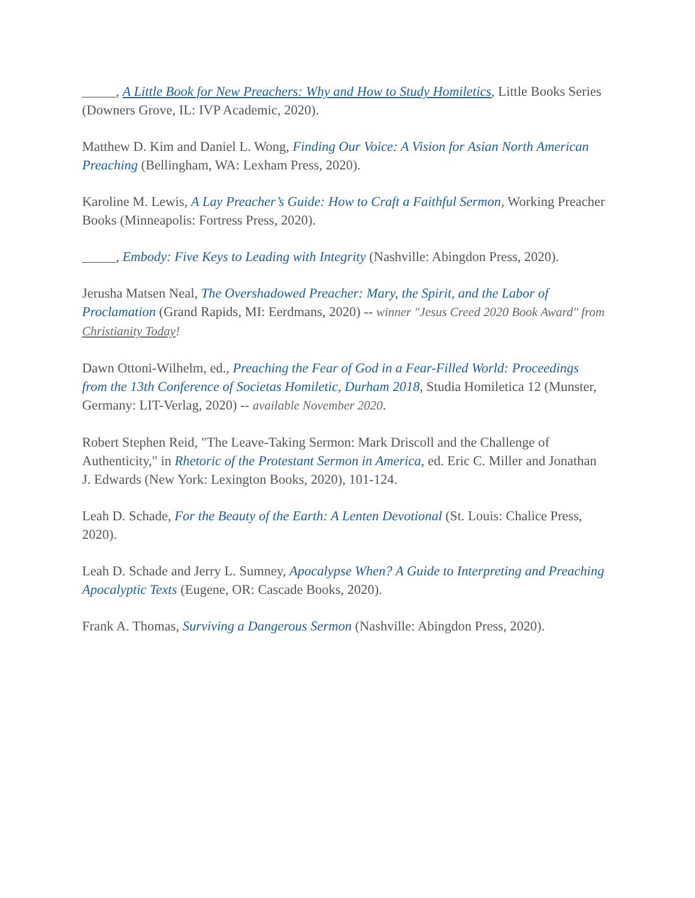_____, A Little Book for New Preachers: Why and How to Study Homiletics, Little Books Series (Downers Grove, IL: IVP Academic, 2020).
Matthew D. Kim and Daniel L. Wong, Finding Our Voice: A Vision for Asian North American Preaching (Bellingham, WA: Lexham Press, 2020).
Karoline M. Lewis, A Lay Preacher’s Guide: How to Craft a Faithful Sermon, Working Preacher Books (Minneapolis: Fortress Press, 2020).
_____, Embody: Five Keys to Leading with Integrity (Nashville: Abingdon Press, 2020).
Jerusha Matsen Neal, The Overshadowed Preacher: Mary, the Spirit, and the Labor of Proclamation (Grand Rapids, MI: Eerdmans, 2020) -- winner "Jesus Creed 2020 Book Award" from Christianity Today!
Dawn Ottoni-Wilhelm, ed., Preaching the Fear of God in a Fear-Filled World: Proceedings from the 13th Conference of Societas Homiletic, Durham 2018, Studia Homiletica 12 (Munster, Germany: LIT-Verlag, 2020) -- available November 2020.
Robert Stephen Reid, "The Leave-Taking Sermon: Mark Driscoll and the Challenge of Authenticity," in Rhetoric of the Protestant Sermon in America, ed. Eric C. Miller and Jonathan J. Edwards (New York: Lexington Books, 2020), 101-124.
Leah D. Schade, For the Beauty of the Earth: A Lenten Devotional (St. Louis: Chalice Press, 2020).
Leah D. Schade and Jerry L. Sumney, Apocalypse When? A Guide to Interpreting and Preaching Apocalyptic Texts (Eugene, OR: Cascade Books, 2020).
Frank A. Thomas, Surviving a Dangerous Sermon (Nashville: Abingdon Press, 2020).